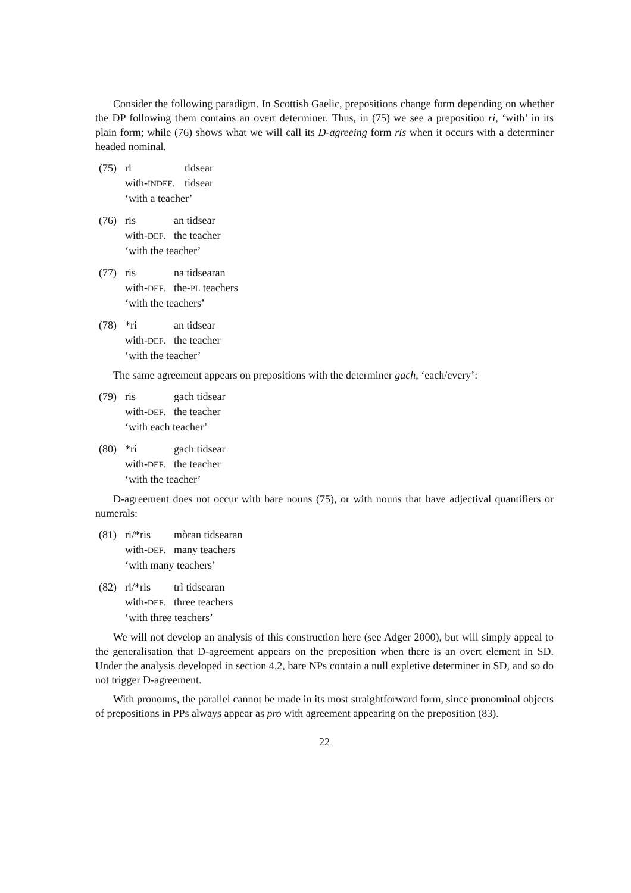Consider the following paradigm. In Scottish Gaelic, prepositions change form depending on whether the DP following them contains an overt determiner. Thus, in (75) we see a preposition ri, ‘with’ in its plain form; while (76) shows what we will call its D-agreeing form ris when it occurs with a determiner headed nominal.
| (75) | ri | tidsear |
| | with- INDEF . | tidsear |
| | ‘with a teacher’ | |
| (76) | ris | an tidsear |
| | with- DEF . | the teacher |
| | ‘with the teacher’ | |
| (77) | ris | na tidsearan |
| | with- DEF . | the- PL teachers |
| | ‘with the teachers’ | |
| (78) | *ri | an tidsear |
| | with- DEF . | the teacher |
| | ‘with the teacher’ | |
The same agreement appears on prepositions with the determiner gach, ‘each/every’:
| (79) | ris | gach tidsear |
| | with- DEF . | the teacher |
| | ‘with each teacher’ | |
| (80) | *ri | gach tidsear |
| | with- DEF . | the teacher |
| | ‘with the teacher’ | |
D-agreement does not occur with bare nouns (75), or with nouns that have adjectival quantifiers or numerals:
| (81) | ri/*ris | mòran tidsearan |
| | with- DEF . | many teachers |
| | ‘with many teachers’ | |
| (82) | ri/*ris | trì tidsearan |
| | with- DEF . | three teachers |
| | ‘with three teachers’ | |
We will not develop an analysis of this construction here (see Adger 2000), but will simply appeal to the generalisation that D-agreement appears on the preposition when there is an overt element in SD. Under the analysis developed in section 4.2, bare NPs contain a null expletive determiner in SD, and so do not trigger D-agreement.
With pronouns, the parallel cannot be made in its most straightforward form, since pronominal objects of prepositions in PPs always appear as pro with agreement appearing on the preposition (83).
22